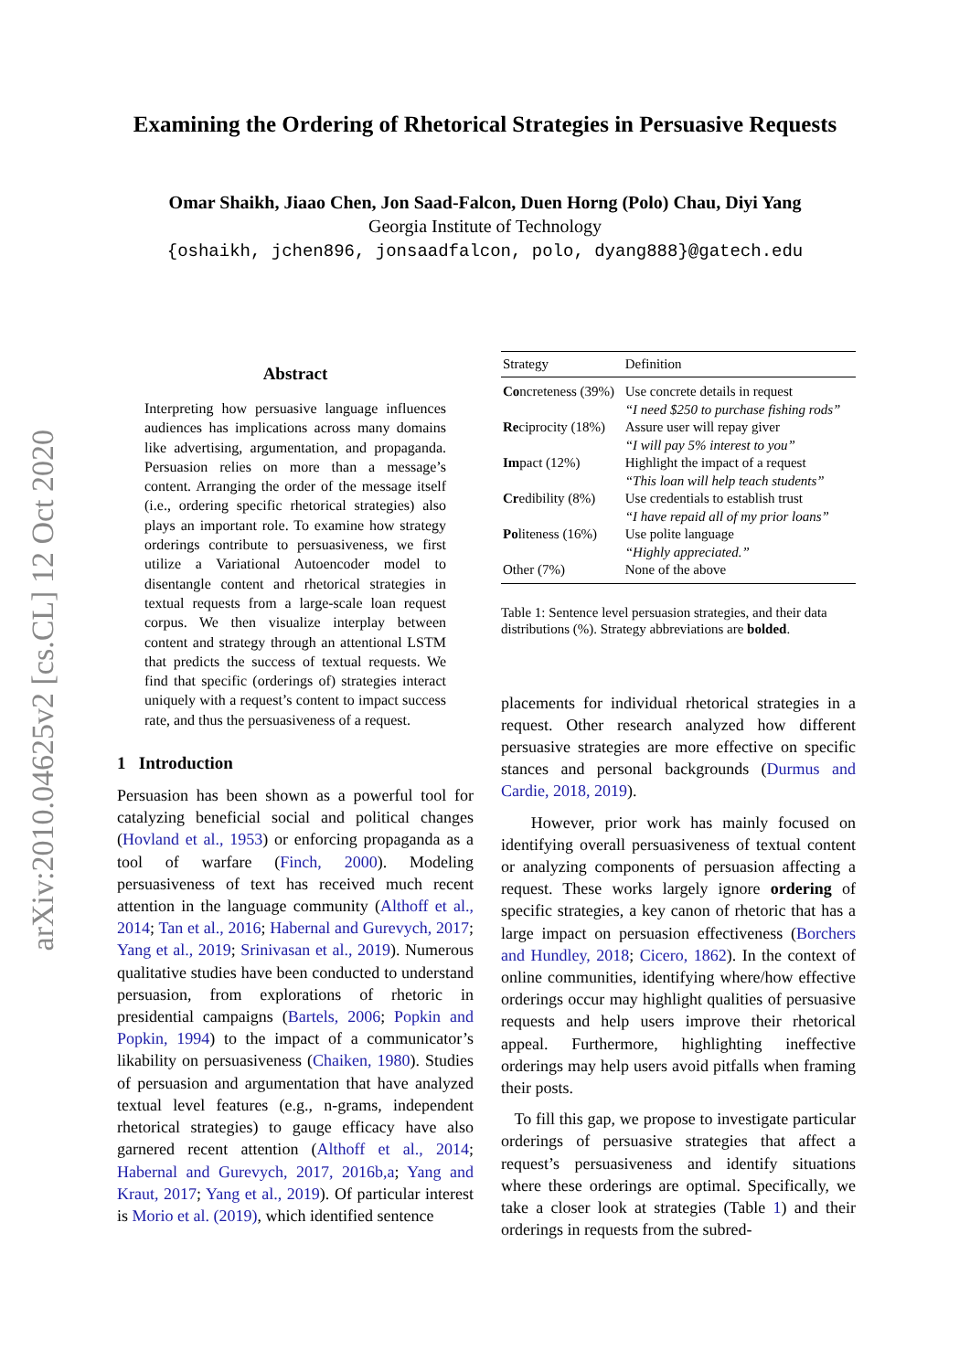arXiv:2010.04625v2 [cs.CL] 12 Oct 2020
Examining the Ordering of Rhetorical Strategies in Persuasive Requests
Omar Shaikh, Jiaao Chen, Jon Saad-Falcon, Duen Horng (Polo) Chau, Diyi Yang
Georgia Institute of Technology
{oshaikh, jchen896, jonsaadfalcon, polo, dyang888}@gatech.edu
Abstract
Interpreting how persuasive language influences audiences has implications across many domains like advertising, argumentation, and propaganda. Persuasion relies on more than a message’s content. Arranging the order of the message itself (i.e., ordering specific rhetorical strategies) also plays an important role. To examine how strategy orderings contribute to persuasiveness, we first utilize a Variational Autoencoder model to disentangle content and rhetorical strategies in textual requests from a large-scale loan request corpus. We then visualize interplay between content and strategy through an attentional LSTM that predicts the success of textual requests. We find that specific (orderings of) strategies interact uniquely with a request’s content to impact success rate, and thus the persuasiveness of a request.
1 Introduction
Persuasion has been shown as a powerful tool for catalyzing beneficial social and political changes (Hovland et al., 1953) or enforcing propaganda as a tool of warfare (Finch, 2000). Modeling persuasiveness of text has received much recent attention in the language community (Althoff et al., 2014; Tan et al., 2016; Habernal and Gurevych, 2017; Yang et al., 2019; Srinivasan et al., 2019). Numerous qualitative studies have been conducted to understand persuasion, from explorations of rhetoric in presidential campaigns (Bartels, 2006; Popkin and Popkin, 1994) to the impact of a communicator’s likability on persuasiveness (Chaiken, 1980). Studies of persuasion and argumentation that have analyzed textual level features (e.g., n-grams, independent rhetorical strategies) to gauge efficacy have also garnered recent attention (Althoff et al., 2014; Habernal and Gurevych, 2017, 2016b,a; Yang and Kraut, 2017; Yang et al., 2019). Of particular interest is Morio et al. (2019), which identified sentence
| Strategy | Definition |
| --- | --- |
| Co ncreteness (39%) | Use concrete details in request “I need $250 to purchase fishing rods” |
| Re ciprocity (18%) | Assure user will repay giver “I will pay 5% interest to you” |
| Im pact (12%) | Highlight the impact of a request “This loan will help teach students” |
| Cr edibility (8%) | Use credentials to establish trust “I have repaid all of my prior loans” |
| Po liteness (16%) | Use polite language “Highly appreciated.” |
| Other (7%) | None of the above |
Table 1: Sentence level persuasion strategies, and their data distributions (%). Strategy abbreviations are bolded.
placements for individual rhetorical strategies in a request. Other research analyzed how different persuasive strategies are more effective on specific stances and personal backgrounds (Durmus and Cardie, 2018, 2019).
However, prior work has mainly focused on identifying overall persuasiveness of textual content or analyzing components of persuasion affecting a request. These works largely ignore ordering of specific strategies, a key canon of rhetoric that has a large impact on persuasion effectiveness (Borchers and Hundley, 2018; Cicero, 1862). In the context of online communities, identifying where/how effective orderings occur may highlight qualities of persuasive requests and help users improve their rhetorical appeal. Furthermore, highlighting ineffective orderings may help users avoid pitfalls when framing their posts.
To fill this gap, we propose to investigate particular orderings of persuasive strategies that affect a request’s persuasiveness and identify situations where these orderings are optimal. Specifically, we take a closer look at strategies (Table 1) and their orderings in requests from the subred-